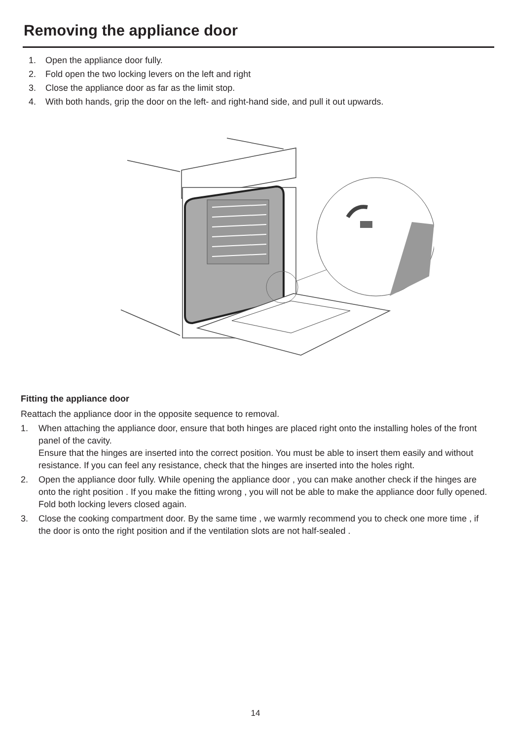Removing the appliance door
1. Open the appliance door fully.
2. Fold open the two locking levers on the left and right
3. Close the appliance door as far as the limit stop.
4. With both hands, grip the door on the left- and right-hand side, and pull it out upwards.
Fitting the appliance door
Reattach the appliance door in the opposite sequence to removal.
1. When attaching the appliance door, ensure that both hinges are placed right onto the installing holes of the front panel of the cavity.
Ensure that the hinges are inserted into the correct position. You must be able to insert them easily and without resistance. If you can feel any resistance, check that the hinges are inserted into the holes right.
2. Open the appliance door fully. While opening the appliance door , you can make another check if the hinges are onto the right position . If you make the fitting wrong , you will not be able to make the appliance door fully opened.
Fold both locking levers closed again.
3. Close the cooking compartment door. By the same time , we warmly recommend you to check one more time , if the door is onto the right position and if the ventilation slots are not half-sealed .
14